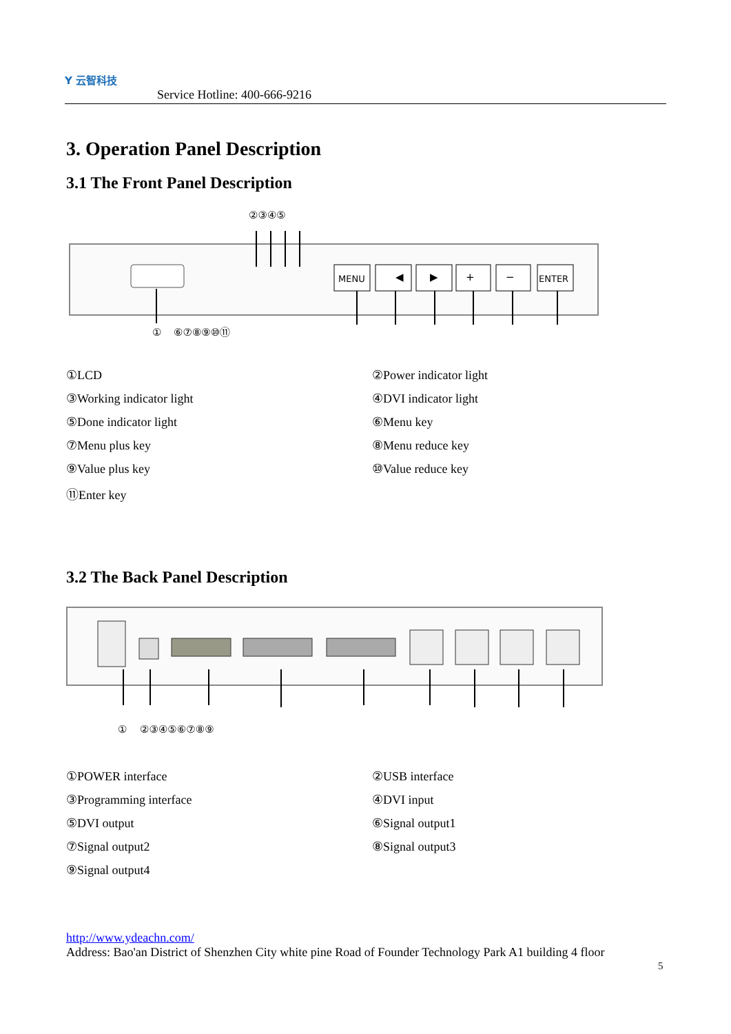Y 云智科技
Service Hotline: 400-666-9216
3. Operation Panel Description
3.1 The Front Panel Description
②③④⑤
MENU
◀
▶
+
−
ENTER
①
⑥⑦⑧⑨⑩⑪
①LCD
②Power indicator light
③Working indicator light
④DVI indicator light
⑤Done indicator light
⑥Menu key
⑦Menu plus key
⑧Menu reduce key
⑨Value plus key
⑩Value reduce key
⑪Enter key
3.2 The Back Panel Description
①
②③④⑤⑥⑦⑧⑨
①POWER interface
②USB interface
③Programming interface
④DVI input
⑤DVI output
⑥Signal output1
⑦Signal output2
⑧Signal output3
⑨Signal output4
http://www.ydeachn.com/
Address: Bao'an District of Shenzhen City white pine Road of Founder Technology Park A1 building 4 floor
5